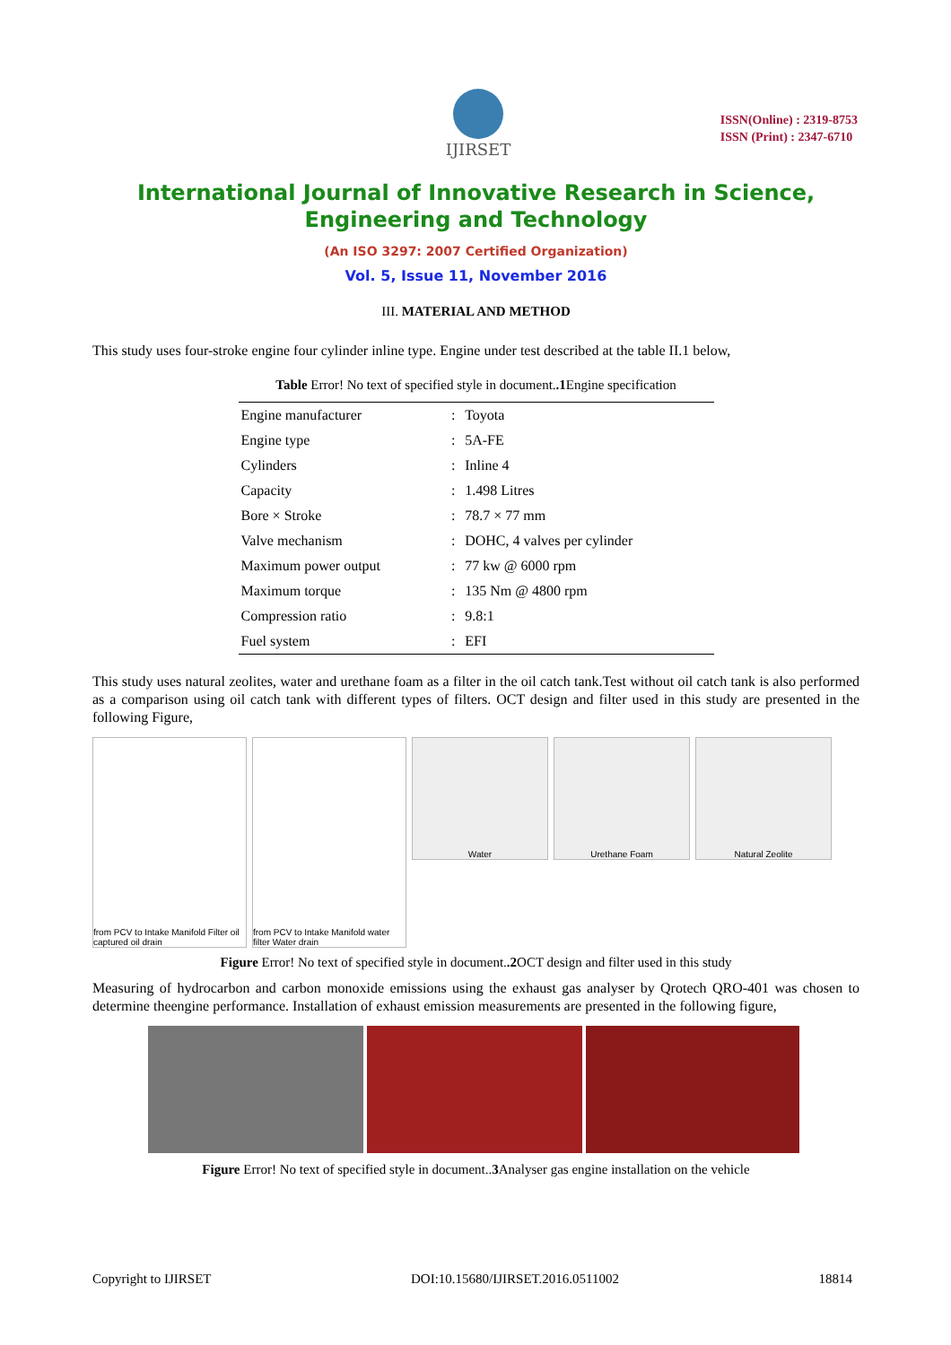IJIRSET
ISSN(Online) : 2319-8753
ISSN (Print) : 2347-6710
International Journal of Innovative Research in Science,
Engineering and Technology
(An ISO 3297: 2007 Certified Organization)
Vol. 5, Issue 11, November 2016
III. MATERIAL AND METHOD
This study uses four-stroke engine four cylinder inline type. Engine under test described at the table II.1 below,
Table Error! No text of specified style in document..1 Engine specification
| Engine manufacturer | : | Toyota |
| Engine type | : | 5A-FE |
| Cylinders | : | Inline 4 |
| Capacity | : | 1.498 Litres |
| Bore × Stroke | : | 78.7 × 77 mm |
| Valve mechanism | : | DOHC, 4 valves per cylinder |
| Maximum power output | : | 77 kw @ 6000 rpm |
| Maximum torque | : | 135 Nm @ 4800 rpm |
| Compression ratio | : | 9.8:1 |
| Fuel system | : | EFI |
This study uses natural zeolites, water and urethane foam as a filter in the oil catch tank.Test without oil catch tank is also performed as a comparison using oil catch tank with different types of filters. OCT design and filter used in this study are presented in the following Figure,
from PCV to Intake Manifold Filter oil captured oil drain
from PCV to Intake Manifold water filter Water drain
Water Urethane Foam Natural Zeolite
Figure Error! No text of specified style in document..2 OCT design and filter used in this study
Measuring of hydrocarbon and carbon monoxide emissions using the exhaust gas analyser by Qrotech QRO-401 was chosen to determine theengine performance. Installation of exhaust emission measurements are presented in the following figure,
Figure Error! No text of specified style in document..3 Analyser gas engine installation on the vehicle
Copyright to IJIRSET DOI:10.15680/IJIRSET.2016.0511002 18814